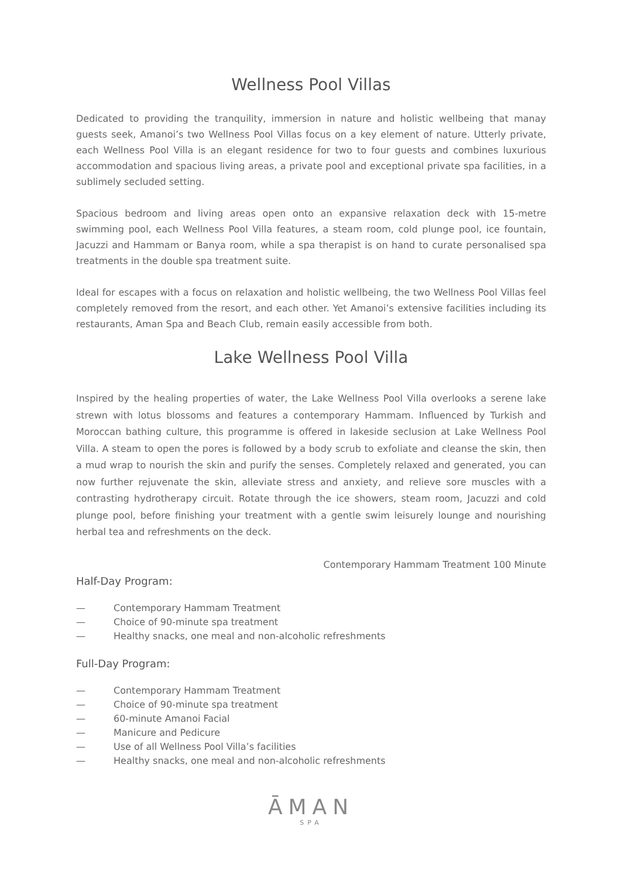Wellness Pool Villas
Dedicated to providing the tranquility, immersion in nature and holistic wellbeing that manay guests seek, Amanoi’s two Wellness Pool Villas focus on a key element of nature. Utterly private, each Wellness Pool Villa is an elegant residence for two to four guests and combines luxurious accommodation and spacious living areas, a private pool and exceptional private spa facilities, in a sublimely secluded setting.
Spacious bedroom and living areas open onto an expansive relaxation deck with 15-metre swimming pool, each Wellness Pool Villa features, a steam room, cold plunge pool, ice fountain, Jacuzzi and Hammam or Banya room, while a spa therapist is on hand to curate personalised spa treatments in the double spa treatment suite.
Ideal for escapes with a focus on relaxation and holistic wellbeing, the two Wellness Pool Villas feel completely removed from the resort, and each other. Yet Amanoi’s extensive facilities including its restaurants, Aman Spa and Beach Club, remain easily accessible from both.
Lake Wellness Pool Villa
Inspired by the healing properties of water, the Lake Wellness Pool Villa overlooks a serene lake strewn with lotus blossoms and features a contemporary Hammam. Influenced by Turkish and Moroccan bathing culture, this programme is offered in lakeside seclusion at Lake Wellness Pool Villa. A steam to open the pores is followed by a body scrub to exfoliate and cleanse the skin, then a mud wrap to nourish the skin and purify the senses. Completely relaxed and generated, you can now further rejuvenate the skin, alleviate stress and anxiety, and relieve sore muscles with a contrasting hydrotherapy circuit. Rotate through the ice showers, steam room, Jacuzzi and cold plunge pool, before finishing your treatment with a gentle swim leisurely lounge and nourishing herbal tea and refreshments on the deck.
Contemporary Hammam Treatment 100 Minute
Half-Day Program:
— Contemporary Hammam Treatment
— Choice of 90-minute spa treatment
— Healthy snacks, one meal and non-alcoholic refreshments
Full-Day Program:
— Contemporary Hammam Treatment
— Choice of 90-minute spa treatment
— 60-minute Amanoi Facial
— Manicure and Pedicure
— Use of all Wellness Pool Villa’s facilities
— Healthy snacks, one meal and non-alcoholic refreshments
ĀMAN
SPA